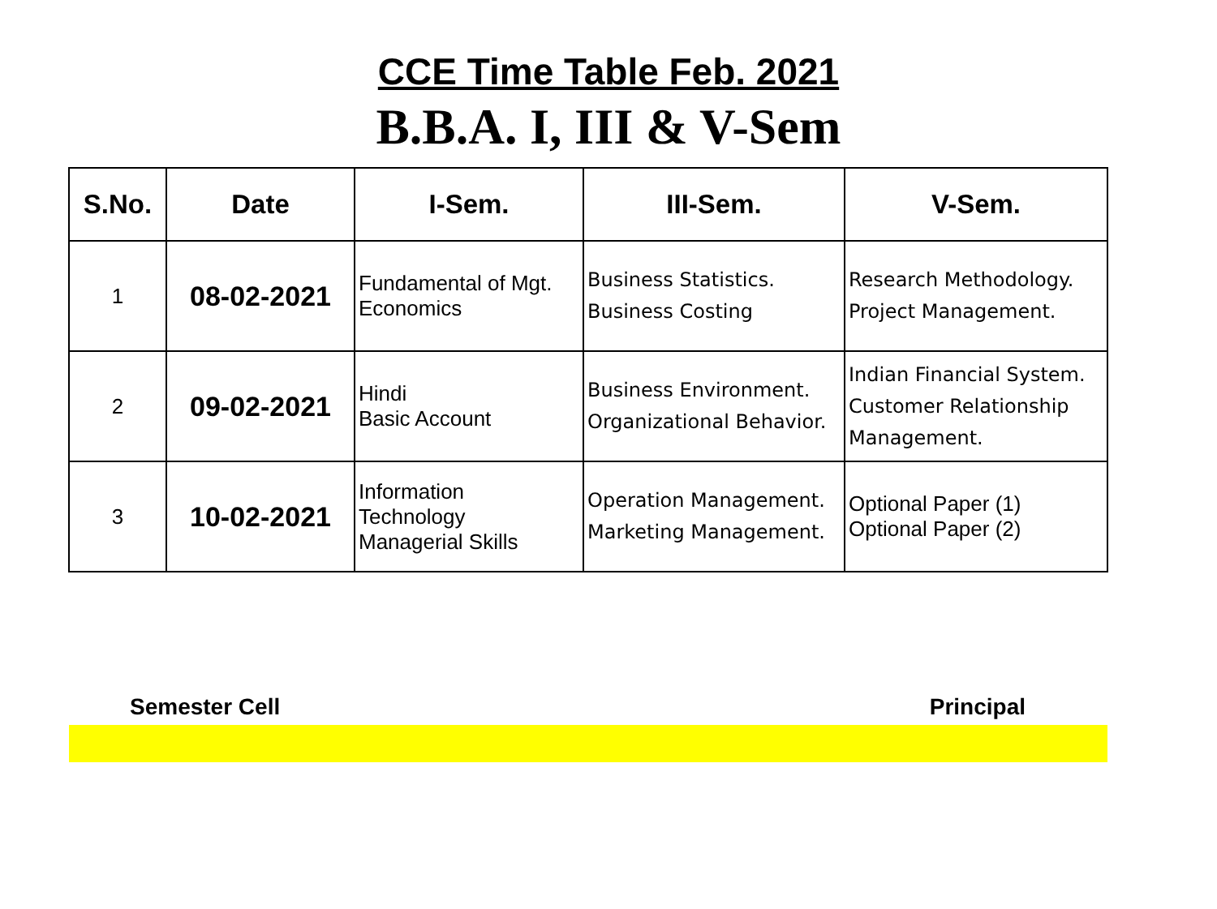CCE Time Table Feb. 2021
B.B.A. I, III & V-Sem
| S.No. | Date | I-Sem. | III-Sem. | V-Sem. |
| --- | --- | --- | --- | --- |
| 1 | 08-02-2021 | Fundamental of Mgt. Economics | Business Statistics. Business Costing | Research Methodology. Project Management. |
| 2 | 09-02-2021 | Hindi Basic Account | Business Environment. Organizational Behavior. | Indian Financial System. Customer Relationship Management. |
| 3 | 10-02-2021 | Information Technology Managerial Skills | Operation Management. Marketing Management. | Optional Paper (1) Optional Paper (2) |
Semester Cell Principal